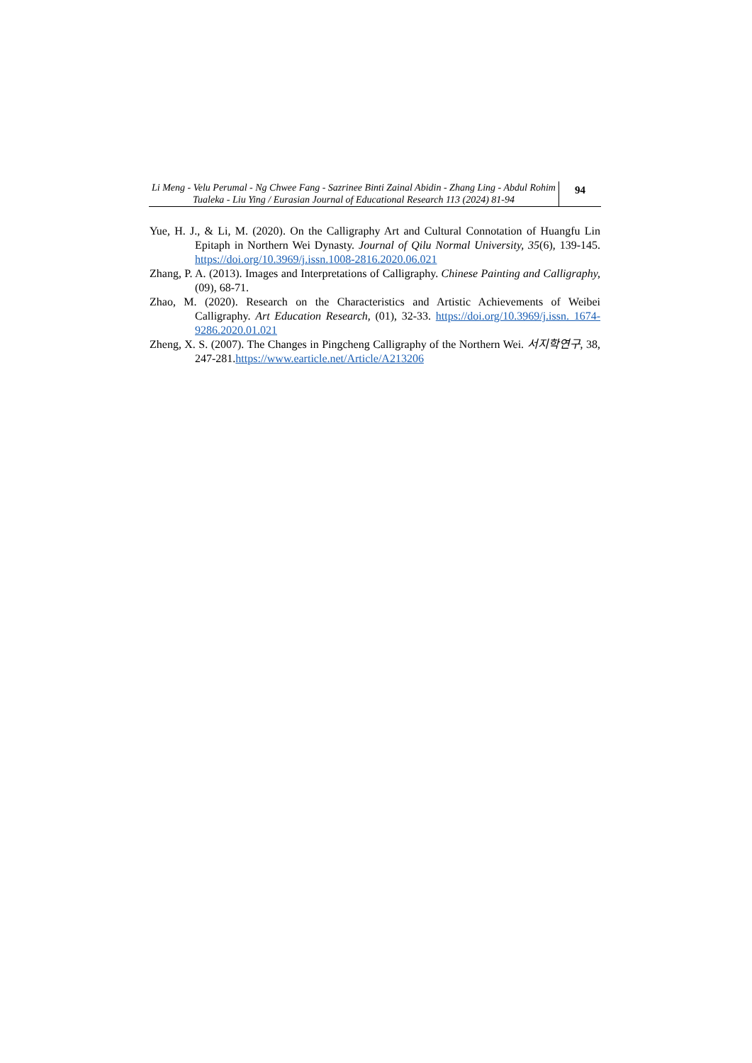Li Meng - Velu Perumal - Ng Chwee Fang - Sazrinee Binti Zainal Abidin - Zhang Ling - Abdul Rohim Tualeka - Liu Ying / Eurasian Journal of Educational Research 113 (2024) 81-94
94
Yue, H. J., & Li, M. (2020). On the Calligraphy Art and Cultural Connotation of Huangfu Lin Epitaph in Northern Wei Dynasty. Journal of Qilu Normal University, 35(6), 139-145. https://doi.org/10.3969/j.issn.1008-2816.2020.06.021
Zhang, P. A. (2013). Images and Interpretations of Calligraphy. Chinese Painting and Calligraphy, (09), 68-71.
Zhao, M. (2020). Research on the Characteristics and Artistic Achievements of Weibei Calligraphy. Art Education Research, (01), 32-33. https://doi.org/10.3969/j.issn. 1674-9286.2020.01.021
Zheng, X. S. (2007). The Changes in Pingcheng Calligraphy of the Northern Wei. 서지학연구, 38, 247-281.https://www.earticle.net/Article/A213206